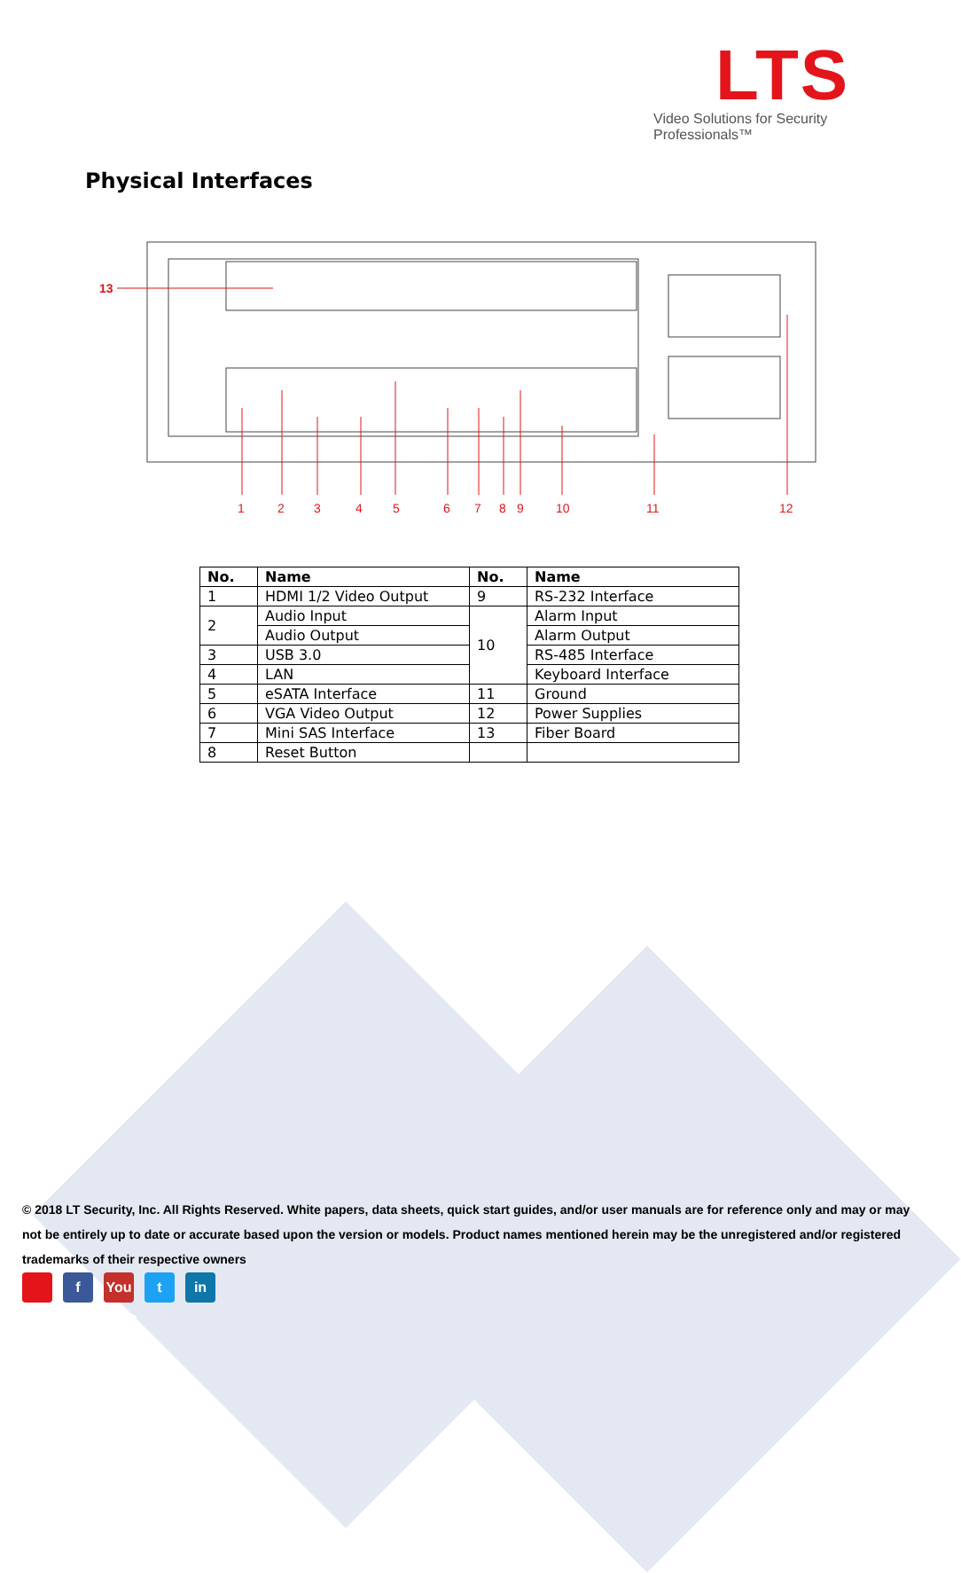LTS
Video Solutions for Security Professionals™
Physical Interfaces
13
1
2
3
4
5
6
7
8
9
10
11
12
| No. | Name | No. | Name |
| --- | --- | --- | --- |
| 1 | HDMI 1/2 Video Output | 9 | RS-232 Interface |
| 2 | Audio Input | 10 | Alarm Input |
| | Audio Output | | Alarm Output |
| 3 | USB 3.0 | | RS-485 Interface |
| 4 | LAN | | Keyboard Interface |
| 5 | eSATA Interface | 11 | Ground |
| 6 | VGA Video Output | 12 | Power Supplies |
| 7 | Mini SAS Interface | 13 | Fiber Board |
| 8 | Reset Button | | |
© 2018 LT Security, Inc. All Rights Reserved. White papers, data sheets, quick start guides, and/or user manuals are for reference only and may or may not be entirely up to date or accurate based upon the version or models. Product names mentioned herein may be the unregistered and/or registered trademarks of their respective owners
f You Tube
t in